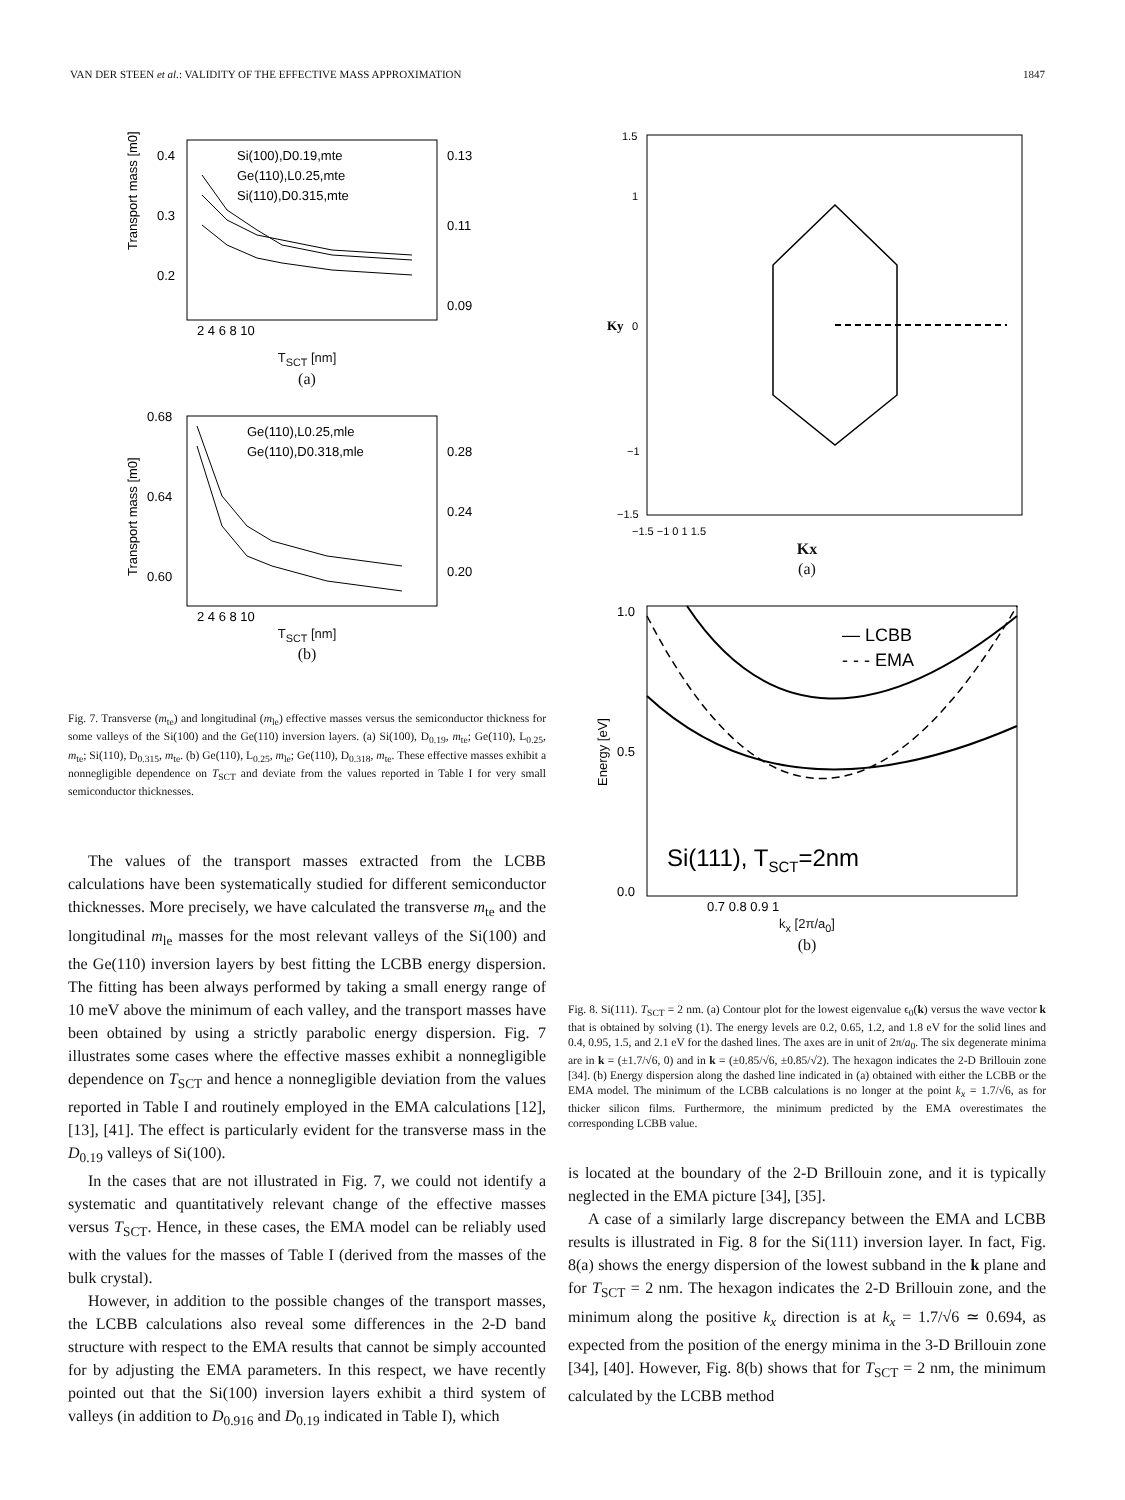VAN DER STEEN et al.: VALIDITY OF THE EFFECTIVE MASS APPROXIMATION 1847
Transport mass [m0]
0.4
0.3
0.2
0.13
0.11
0.09
Si(100),D0.19,mte
Ge(110),L0.25,mte
Si(110),D0.315,mte
2 4 6 8 10
T<sub>SCT</sub> [nm]
(a)
Transport mass [m0]
0.68
0.64
0.60
0.28
0.24
0.20
Ge(110),L0.25,mle
Ge(110),D0.318,mle
2 4 6 8 10
T<sub>SCT</sub> [nm]
(b)
Fig. 7. Transverse (m<sub>te</sub>) and longitudinal (m<sub>le</sub>) effective masses versus the semiconductor thickness for some valleys of the Si(100) and the Ge(110) inversion layers. (a) Si(100), D<sub>0.19</sub>, m<sub>te</sub>; Ge(110), L<sub>0.25</sub>, m<sub>te</sub>; Si(110), D<sub>0.315</sub>, m<sub>te</sub>. (b) Ge(110), L<sub>0.25</sub>, m<sub>le</sub>; Ge(110), D<sub>0.318</sub>, m<sub>te</sub>. These effective masses exhibit a nonnegligible dependence on T<sub>SCT</sub> and deviate from the values reported in Table I for very small semiconductor thicknesses.
The values of the transport masses extracted from the LCBB calculations have been systematically studied for different semiconductor thicknesses. More precisely, we have calculated the transverse m<sub>te</sub> and the longitudinal m<sub>le</sub> masses for the most relevant valleys of the Si(100) and the Ge(110) inversion layers by best fitting the LCBB energy dispersion. The fitting has been always performed by taking a small energy range of 10 meV above the minimum of each valley, and the transport masses have been obtained by using a strictly parabolic energy dispersion. Fig. 7 illustrates some cases where the effective masses exhibit a nonnegligible dependence on T<sub>SCT</sub> and hence a nonnegligible deviation from the values reported in Table I and routinely employed in the EMA calculations [12], [13], [41]. The effect is particularly evident for the transverse mass in the D<sub>0.19</sub> valleys of Si(100).
In the cases that are not illustrated in Fig. 7, we could not identify a systematic and quantitatively relevant change of the effective masses versus T<sub>SCT</sub>. Hence, in these cases, the EMA model can be reliably used with the values for the masses of Table I (derived from the masses of the bulk crystal).
However, in addition to the possible changes of the transport masses, the LCBB calculations also reveal some differences in the 2-D band structure with respect to the EMA results that cannot be simply accounted for by adjusting the EMA parameters. In this respect, we have recently pointed out that the Si(100) inversion layers exhibit a third system of valleys (in addition to D<sub>0.916</sub> and D<sub>0.19</sub> indicated in Table I), which
1.5
1
0
−1
−1.5
Ky
−1.5 −1 0 1 1.5
Kx
(a)
1.0
0.5
0.0
Energy [eV]
— LCBB
- - - EMA
Si(111), TSCT=2nm
0.7 0.8 0.9 1
k<sub>x</sub> [2π/a<sub>0</sub>]
(b)
Fig. 8. Si(111). T<sub>SCT</sub> = 2 nm. (a) Contour plot for the lowest eigenvalue ϵ<sub>0</sub>(k) versus the wave vector k that is obtained by solving (1). The energy levels are 0.2, 0.65, 1.2, and 1.8 eV for the solid lines and 0.4, 0.95, 1.5, and 2.1 eV for the dashed lines. The axes are in unit of 2π/a<sub>0</sub>. The six degenerate minima are in k = (±1.7/√6, 0) and in k = (±0.85/√6, ±0.85/√2). The hexagon indicates the 2-D Brillouin zone [34]. (b) Energy dispersion along the dashed line indicated in (a) obtained with either the LCBB or the EMA model. The minimum of the LCBB calculations is no longer at the point k<sub>x</sub> = 1.7/√6, as for thicker silicon films. Furthermore, the minimum predicted by the EMA overestimates the corresponding LCBB value.
is located at the boundary of the 2-D Brillouin zone, and it is typically neglected in the EMA picture [34], [35].
A case of a similarly large discrepancy between the EMA and LCBB results is illustrated in Fig. 8 for the Si(111) inversion layer. In fact, Fig. 8(a) shows the energy dispersion of the lowest subband in the k plane and for T<sub>SCT</sub> = 2 nm. The hexagon indicates the 2-D Brillouin zone, and the minimum along the positive k<sub>x</sub> direction is at k<sub>x</sub> = 1.7/√6 ≃ 0.694, as expected from the position of the energy minima in the 3-D Brillouin zone [34], [40]. However, Fig. 8(b) shows that for T<sub>SCT</sub> = 2 nm, the minimum calculated by the LCBB method